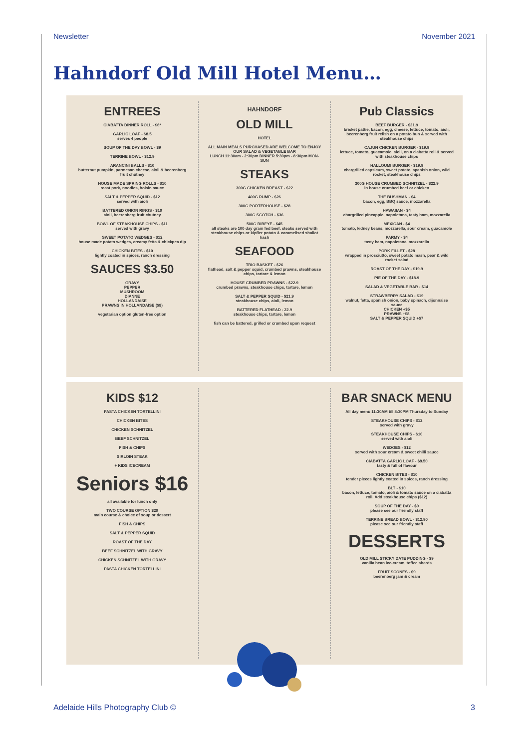Newsletter November 2021
Hahndorf Old Mill Hotel Menu…
ENTREES
CIABATTA DINNER ROLL - $6*
GARLIC LOAF - $8.5
serves 4 people
SOUP OF THE DAY BOWL - $9
TERRINE BOWL - $12.9
ARANCINI BALLS - $10
butternut pumpkin, parmesan cheese, aioli & beerenberg fruit chutney
HOUSE MADE SPRING ROLLS - $10
roast pork, noodles, hoisin sauce
SALT & PEPPER SQUID - $12
served with aioli
BATTERED ONION RINGS - $10
aioli, beerenberg fruit chutney
BOWL OF STEAKHOUSE CHIPS - $11
served with gravy
SWEET POTATO WEDGES - $12
house made potato wedges, creamy fetta & chickpea dip
CHICKEN BITES - $10
lightly coated in spices, ranch dressing
SAUCES $3.50
GRAVY
PEPPER
MUSHROOM
DIANNE
HOLLANDAISE
PRAWNS IN HOLLANDAISE ($8)
vegetarian option gluten-free option
HAHNDORF
OLD MILL
HOTEL
ALL MAIN MEALS PURCHASED ARE WELCOME TO ENJOY OUR SALAD & VEGETABLE BAR
LUNCH 11:30am - 2:30pm DINNER 5:30pm - 8:30pm MON-SUN
STEAKS
300G CHICKEN BREAST - $22
400G RUMP - $26
300G PORTERHOUSE - $28
300G SCOTCH - $36
500G RIBEYE - $45
all steaks are 100 day grain fed beef. steaks served with steakhouse chips or kipfler potato & caramelised shallot hash
SEAFOOD
TRIO BASKET - $26
flathead, salt & pepper squid, crumbed prawns, steakhouse chips, tartare & lemon
HOUSE CRUMBED PRAWNS - $22.9
crumbed prawns, steakhouse chips, tartare, lemon
SALT & PEPPER SQUID - $21.9
steakhouse chips, aioli, lemon
BATTERED FLATHEAD - 22.9
steakhouse chips, tartare, lemon
fish can be battered, grilled or crumbed upon request
Pub Classics
BEEF BURGER - $21.9
brisket pattie, bacon, egg, cheese, lettuce, tomato, aioli, beerenberg fruit relish on a potato bun & served with steakhouse chips
CAJUN CHICKEN BURGER - $19.9
lettuce, tomato, guacamole, aioli, on a ciabatta roll & served with steakhouse chips
HALLOUMI BURGER - $19.9
chargrilled capsicum, sweet potato, spanish onion, wild rocket, steakhouse chips
300G HOUSE CRUMBED SCHNITZEL - $22.9
in house crumbed beef or chicken
THE BUSHMAN - $4
bacon, egg, BBQ sauce, mozzarella
HAWAIIAN - $4
chargrilled pineapple, napoletana, tasty ham, mozzarella
MEXICAN - $4
tomato, kidney beans, mozzarella, sour cream, guacamole
PARMY - $4
tasty ham, napoletana, mozzarella
PORK FILLET - $28
wrapped in prosciutto, sweet potato mash, pear & wild rocket salad
ROAST OF THE DAY - $19.9
PIE OF THE DAY - $18.9
SALAD & VEGETABLE BAR - $14
STRAWBERRY SALAD - $19
walnut, fetta, spanish onion, baby spinach, dijonnaise sauce
CHICKEN +$5
PRAWNS +$8
SALT & PEPPER SQUID +$7
KIDS $12
PASTA CHICKEN TORTELLINI
CHICKEN BITES
CHICKEN SCHNITZEL
BEEF SCHNITZEL
FISH & CHIPS
SIRLOIN STEAK
+ KIDS ICECREAM
Seniors $16
all available for lunch only
TWO COURSE OPTION $20
main course & choice of soup or dessert
FISH & CHIPS
SALT & PEPPER SQUID
ROAST OF THE DAY
BEEF SCHNITZEL WITH GRAVY
CHICKEN SCHNITZEL WITH GRAVY
PASTA CHICKEN TORTELLINI
BAR SNACK MENU
All day menu 11:30AM till 8:30PM Thursday to Sunday
STEAKHOUSE CHIPS - $12
served with gravy
STEAKHOUSE CHIPS - $10
served with aioli
WEDGES - $12
served with sour cream & sweet chilli sauce
CIABATTA GARLIC LOAF - $8.50
tasty & full of flavour
CHICKEN BITES - $10
tender pieces lightly coated in spices, ranch dressing
BLT - $10
bacon, lettuce, tomato, aioli & tomato sauce on a ciabatta roll. Add steakhouse chips ($12)
SOUP OF THE DAY - $9
please see our friendly staff
TERRINE BREAD BOWL - $12.90
please see our friendly staff
DESSERTS
OLD MILL STICKY DATE PUDDING - $9
vanilla bean ice-cream, toffee shards
FRUIT SCONES - $9
beerenberg jam & cream
Adelaide Hills Photography Club © 3